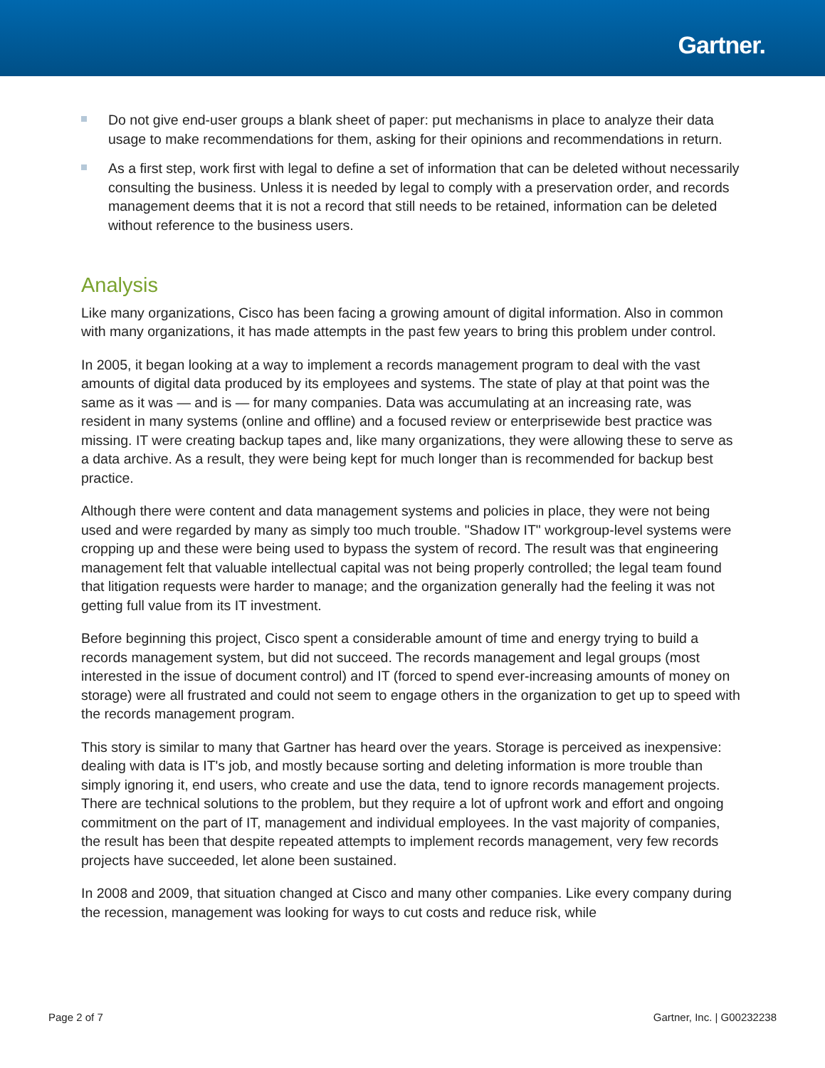Gartner.
Do not give end-user groups a blank sheet of paper: put mechanisms in place to analyze their data usage to make recommendations for them, asking for their opinions and recommendations in return.
As a first step, work first with legal to define a set of information that can be deleted without necessarily consulting the business. Unless it is needed by legal to comply with a preservation order, and records management deems that it is not a record that still needs to be retained, information can be deleted without reference to the business users.
Analysis
Like many organizations, Cisco has been facing a growing amount of digital information. Also in common with many organizations, it has made attempts in the past few years to bring this problem under control.
In 2005, it began looking at a way to implement a records management program to deal with the vast amounts of digital data produced by its employees and systems. The state of play at that point was the same as it was — and is — for many companies. Data was accumulating at an increasing rate, was resident in many systems (online and offline) and a focused review or enterprisewide best practice was missing. IT were creating backup tapes and, like many organizations, they were allowing these to serve as a data archive. As a result, they were being kept for much longer than is recommended for backup best practice.
Although there were content and data management systems and policies in place, they were not being used and were regarded by many as simply too much trouble. "Shadow IT" workgroup-level systems were cropping up and these were being used to bypass the system of record. The result was that engineering management felt that valuable intellectual capital was not being properly controlled; the legal team found that litigation requests were harder to manage; and the organization generally had the feeling it was not getting full value from its IT investment.
Before beginning this project, Cisco spent a considerable amount of time and energy trying to build a records management system, but did not succeed. The records management and legal groups (most interested in the issue of document control) and IT (forced to spend ever-increasing amounts of money on storage) were all frustrated and could not seem to engage others in the organization to get up to speed with the records management program.
This story is similar to many that Gartner has heard over the years. Storage is perceived as inexpensive: dealing with data is IT's job, and mostly because sorting and deleting information is more trouble than simply ignoring it, end users, who create and use the data, tend to ignore records management projects. There are technical solutions to the problem, but they require a lot of upfront work and effort and ongoing commitment on the part of IT, management and individual employees. In the vast majority of companies, the result has been that despite repeated attempts to implement records management, very few records projects have succeeded, let alone been sustained.
In 2008 and 2009, that situation changed at Cisco and many other companies. Like every company during the recession, management was looking for ways to cut costs and reduce risk, while
Page 2 of 7 Gartner, Inc. | G00232238